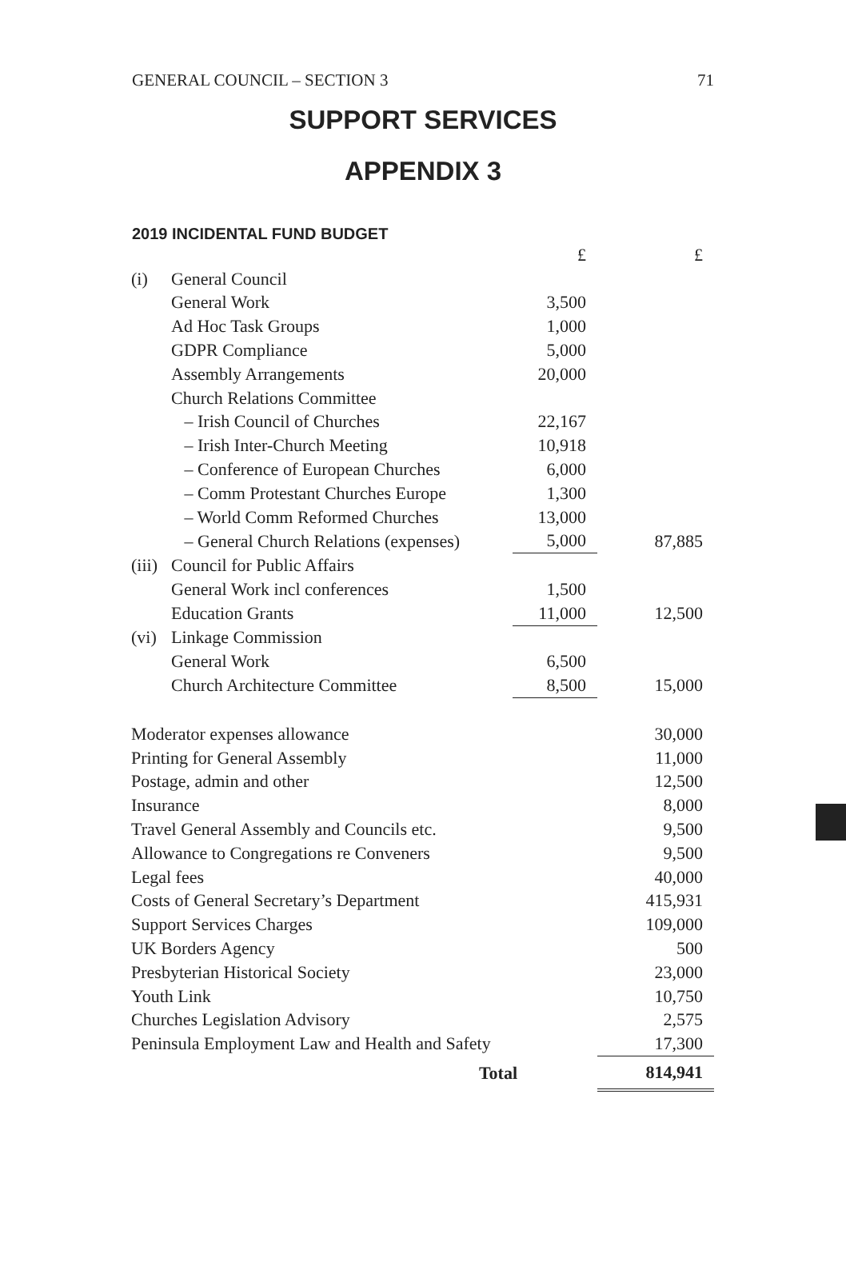GENERAL COUNCIL – SECTION 3 71
SUPPORT SERVICES
APPENDIX 3
2019 INCIDENTAL FUND BUDGET
| | | £ | £ |
| (i) | General Council | | |
| | General Work | 3,500 | |
| | Ad Hoc Task Groups | 1,000 | |
| | GDPR Compliance | 5,000 | |
| | Assembly Arrangements | 20,000 | |
| | Church Relations Committee | | |
| | – Irish Council of Churches | 22,167 | |
| | – Irish Inter-Church Meeting | 10,918 | |
| | – Conference of European Churches | 6,000 | |
| | – Comm Protestant Churches Europe | 1,300 | |
| | – World Comm Reformed Churches | 13,000 | |
| | – General Church Relations (expenses) | 5,000 | 87,885 |
| (iii) | Council for Public Affairs | | |
| | General Work incl conferences | 1,500 | |
| | Education Grants | 11,000 | 12,500 |
| (vi) | Linkage Commission | | |
| | General Work | 6,500 | |
| | Church Architecture Committee | 8,500 | 15,000 |
| Moderator expenses allowance | | | 30,000 |
| Printing for General Assembly | | | 11,000 |
| Postage, admin and other | | | 12,500 |
| Insurance | | | 8,000 |
| Travel General Assembly and Councils etc. | | | 9,500 |
| Allowance to Congregations re Conveners | | | 9,500 |
| Legal fees | | | 40,000 |
| Costs of General Secretary’s Department | | | 415,931 |
| Support Services Charges | | | 109,000 |
| UK Borders Agency | | | 500 |
| Presbyterian Historical Society | | | 23,000 |
| Youth Link | | | 10,750 |
| Churches Legislation Advisory | | | 2,575 |
| Peninsula Employment Law and Health and Safety | | | 17,300 |
| Total | | | 814,941 |